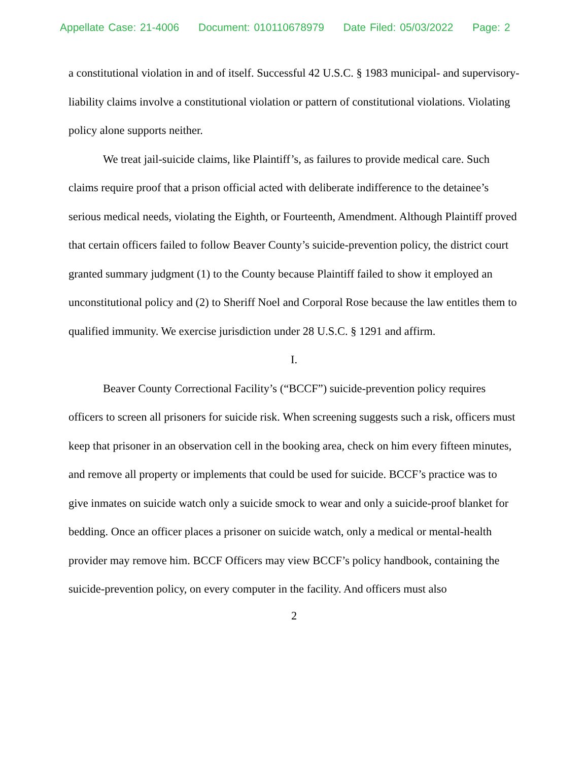Appellate Case: 21-4006 Document: 010110678979 Date Filed: 05/03/2022 Page: 2
a constitutional violation in and of itself. Successful 42 U.S.C. § 1983 municipal- and supervisory-liability claims involve a constitutional violation or pattern of constitutional violations. Violating policy alone supports neither.
We treat jail-suicide claims, like Plaintiff’s, as failures to provide medical care. Such claims require proof that a prison official acted with deliberate indifference to the detainee’s serious medical needs, violating the Eighth, or Fourteenth, Amendment. Although Plaintiff proved that certain officers failed to follow Beaver County’s suicide-prevention policy, the district court granted summary judgment (1) to the County because Plaintiff failed to show it employed an unconstitutional policy and (2) to Sheriff Noel and Corporal Rose because the law entitles them to qualified immunity. We exercise jurisdiction under 28 U.S.C. § 1291 and affirm.
I.
Beaver County Correctional Facility’s (“BCCF”) suicide-prevention policy requires officers to screen all prisoners for suicide risk. When screening suggests such a risk, officers must keep that prisoner in an observation cell in the booking area, check on him every fifteen minutes, and remove all property or implements that could be used for suicide. BCCF’s practice was to give inmates on suicide watch only a suicide smock to wear and only a suicide-proof blanket for bedding. Once an officer places a prisoner on suicide watch, only a medical or mental-health provider may remove him. BCCF Officers may view BCCF’s policy handbook, containing the suicide-prevention policy, on every computer in the facility. And officers must also
2